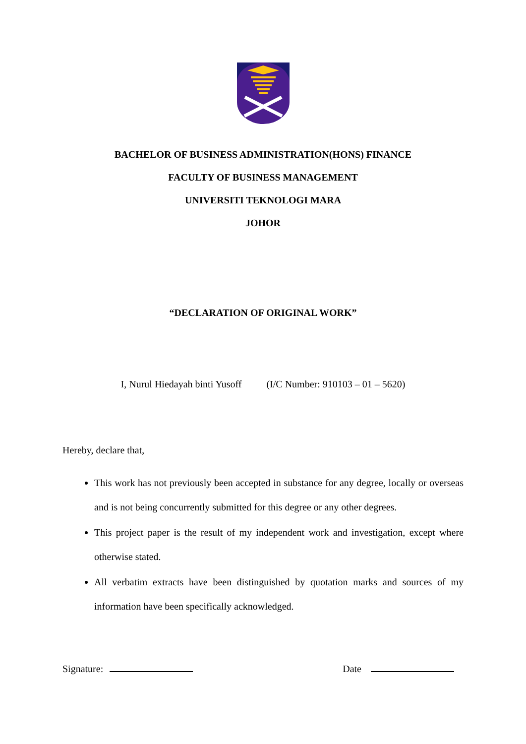BACHELOR OF BUSINESS ADMINISTRATION(HONS) FINANCE
FACULTY OF BUSINESS MANAGEMENT
UNIVERSITI TEKNOLOGI MARA
JOHOR
“DECLARATION OF ORIGINAL WORK”
I, Nurul Hiedayah binti Yusoff (I/C Number: 910103 – 01 – 5620)
Hereby, declare that,
This work has not previously been accepted in substance for any degree, locally or overseas and is not being concurrently submitted for this degree or any other degrees.
This project paper is the result of my independent work and investigation, except where otherwise stated.
All verbatim extracts have been distinguished by quotation marks and sources of my information have been specifically acknowledged.
Signature: Date